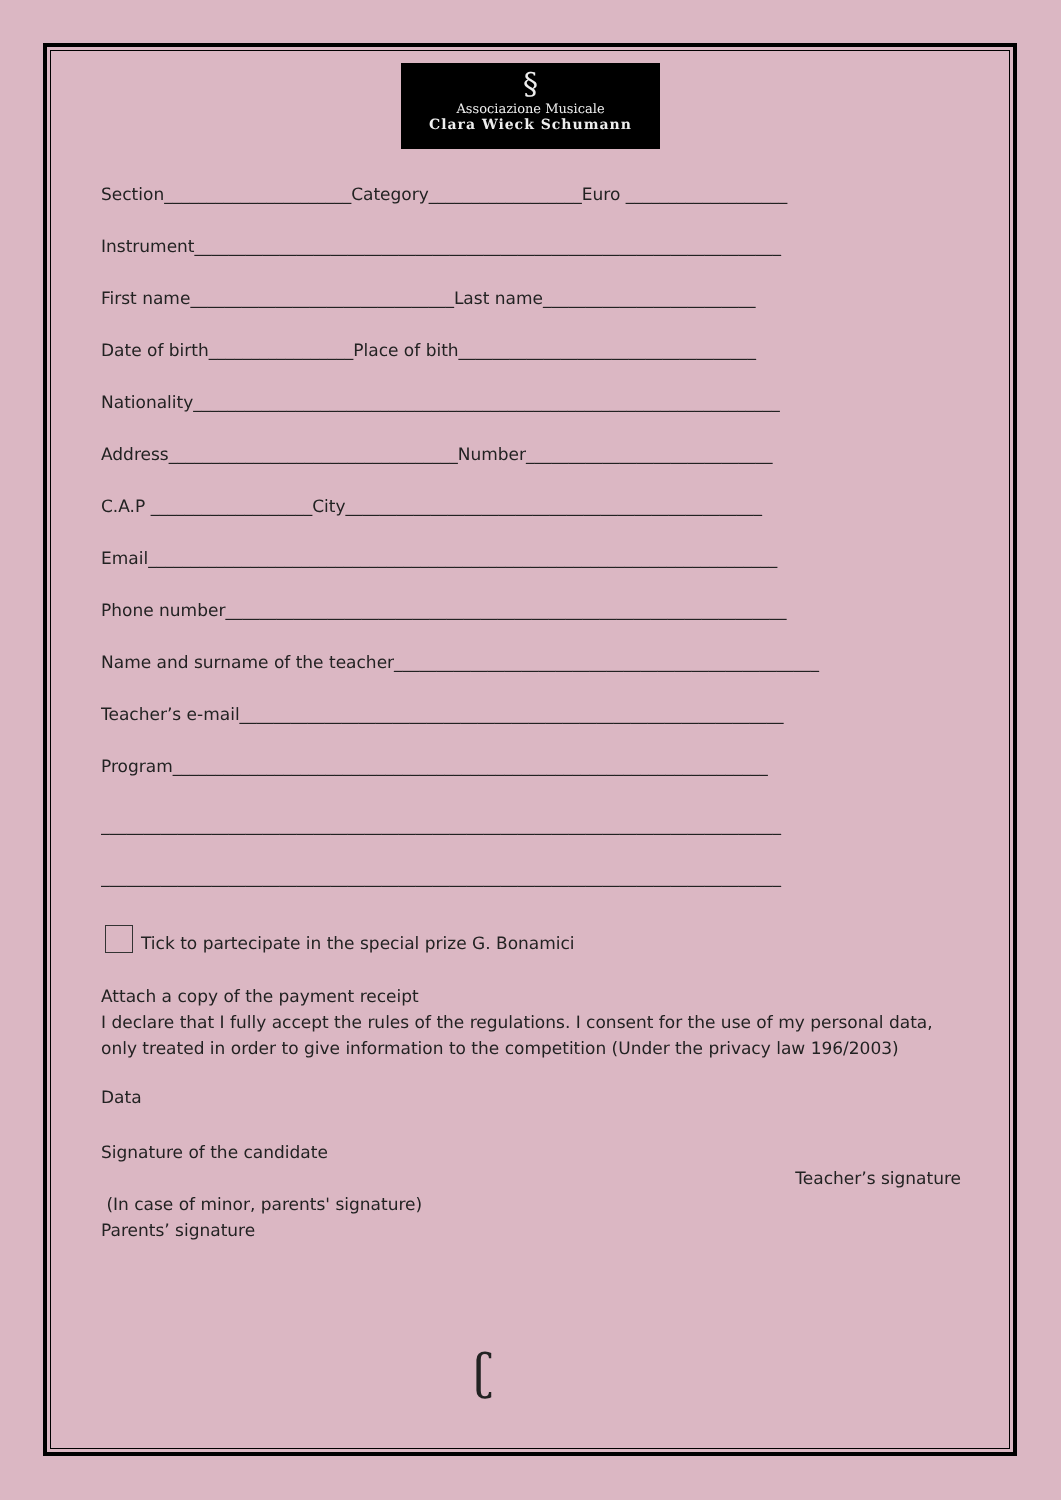§
Associazione Musicale
Clara Wieck Schumann
Section______________________Category__________________Euro ___________________
Instrument_____________________________________________________________________
First name_______________________________Last name_________________________
Date of birth_________________Place of bith___________________________________
Nationality_____________________________________________________________________
Address__________________________________Number_____________________________
C.A.P ___________________City_________________________________________________
Email__________________________________________________________________________
Phone number__________________________________________________________________
Name and surname of the teacher__________________________________________________
Teacher’s e-mail________________________________________________________________
Program______________________________________________________________________
________________________________________________________________________________
________________________________________________________________________________
Tick to partecipate in the special prize G. Bonamici
Attach a copy of the payment receipt
I declare that I fully accept the rules of the regulations. I consent for the use of my personal data, only treated in order to give information to the competition (Under the privacy law 196/2003)
Data
Signature of the candidate
(In case of minor, parents' signature)
Parents’ signature
Teacher’s signature
ʗ